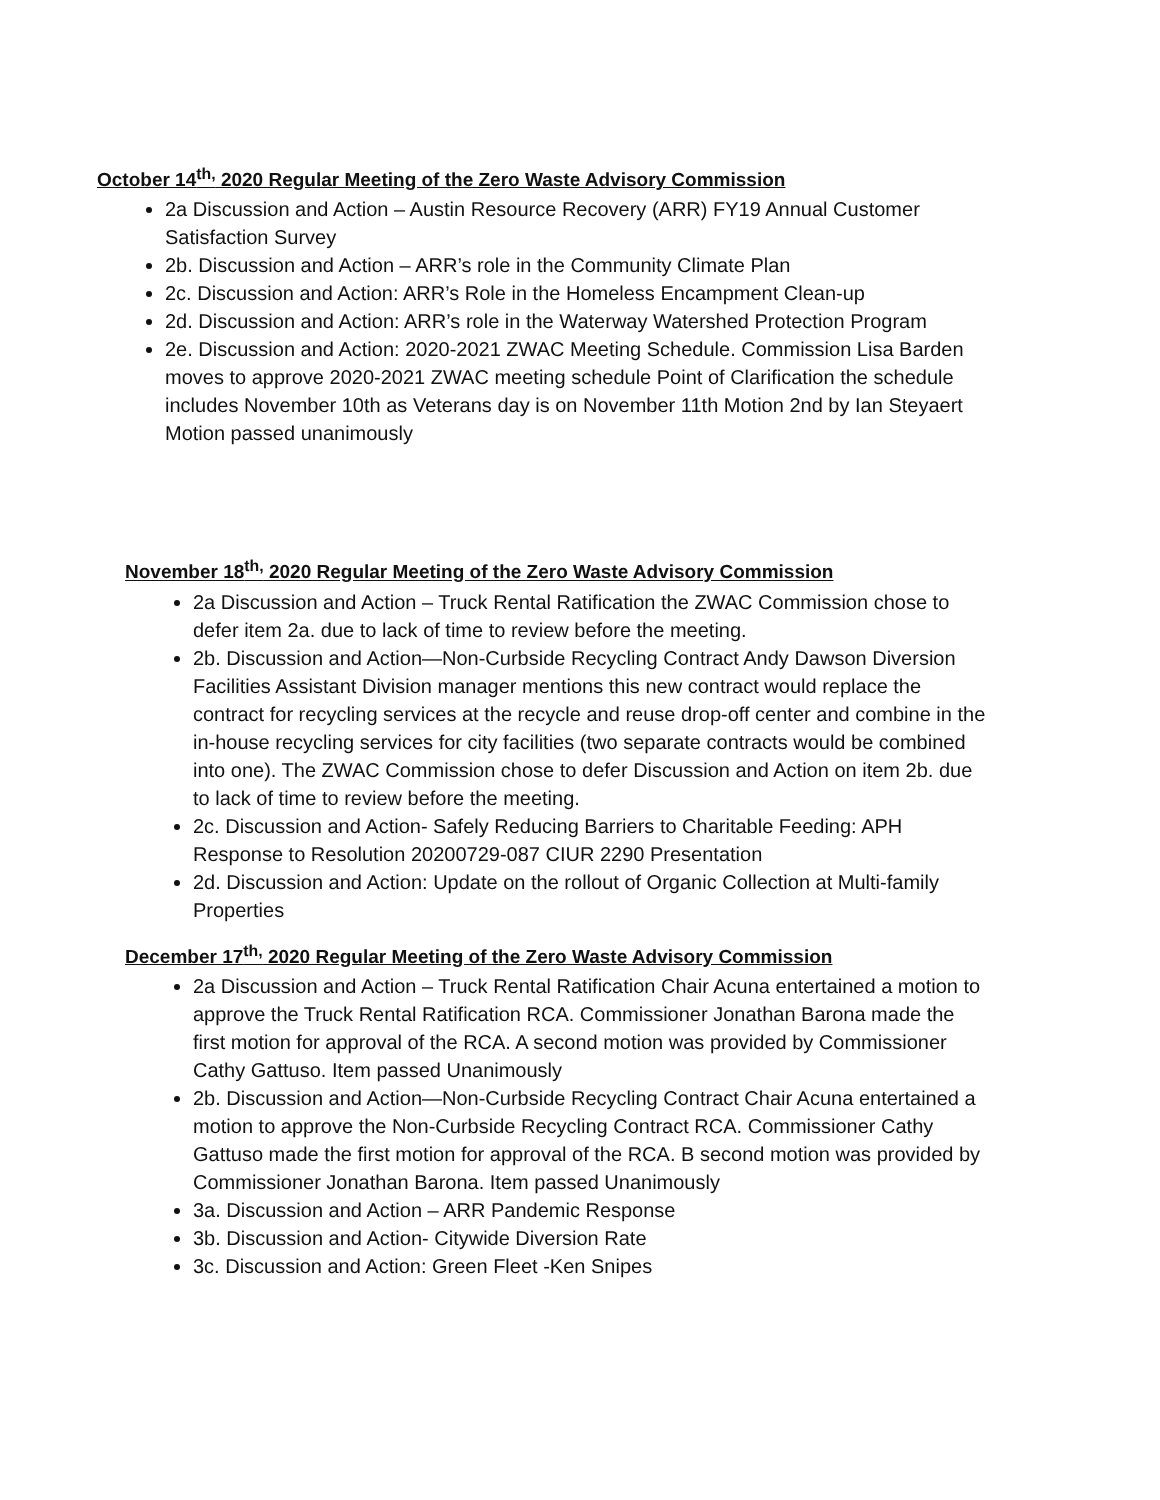October 14<sup>th,</sup> 2020 Regular Meeting of the Zero Waste Advisory Commission
2a Discussion and Action – Austin Resource Recovery (ARR) FY19 Annual Customer Satisfaction Survey
2b. Discussion and Action – ARR’s role in the Community Climate Plan
2c. Discussion and Action: ARR’s Role in the Homeless Encampment Clean-up
2d. Discussion and Action: ARR’s role in the Waterway Watershed Protection Program
2e. Discussion and Action: 2020-2021 ZWAC Meeting Schedule. Commission Lisa Barden moves to approve 2020-2021 ZWAC meeting schedule Point of Clarification the schedule includes November 10th as Veterans day is on November 11th Motion 2nd by Ian Steyaert Motion passed unanimously
November 18<sup>th,</sup> 2020 Regular Meeting of the Zero Waste Advisory Commission
2a Discussion and Action – Truck Rental Ratification the ZWAC Commission chose to defer item 2a. due to lack of time to review before the meeting.
2b. Discussion and Action—Non-Curbside Recycling Contract Andy Dawson Diversion Facilities Assistant Division manager mentions this new contract would replace the contract for recycling services at the recycle and reuse drop-off center and combine in the in-house recycling services for city facilities (two separate contracts would be combined into one). The ZWAC Commission chose to defer Discussion and Action on item 2b. due to lack of time to review before the meeting.
2c. Discussion and Action- Safely Reducing Barriers to Charitable Feeding: APH Response to Resolution 20200729-087 CIUR 2290 Presentation
2d. Discussion and Action: Update on the rollout of Organic Collection at Multi-family Properties
December 17<sup>th,</sup> 2020 Regular Meeting of the Zero Waste Advisory Commission
2a Discussion and Action – Truck Rental Ratification Chair Acuna entertained a motion to approve the Truck Rental Ratification RCA. Commissioner Jonathan Barona made the first motion for approval of the RCA. A second motion was provided by Commissioner Cathy Gattuso. Item passed Unanimously
2b. Discussion and Action—Non-Curbside Recycling Contract Chair Acuna entertained a motion to approve the Non-Curbside Recycling Contract RCA. Commissioner Cathy Gattuso made the first motion for approval of the RCA. B second motion was provided by Commissioner Jonathan Barona. Item passed Unanimously
3a. Discussion and Action – ARR Pandemic Response
3b. Discussion and Action- Citywide Diversion Rate
3c. Discussion and Action: Green Fleet -Ken Snipes